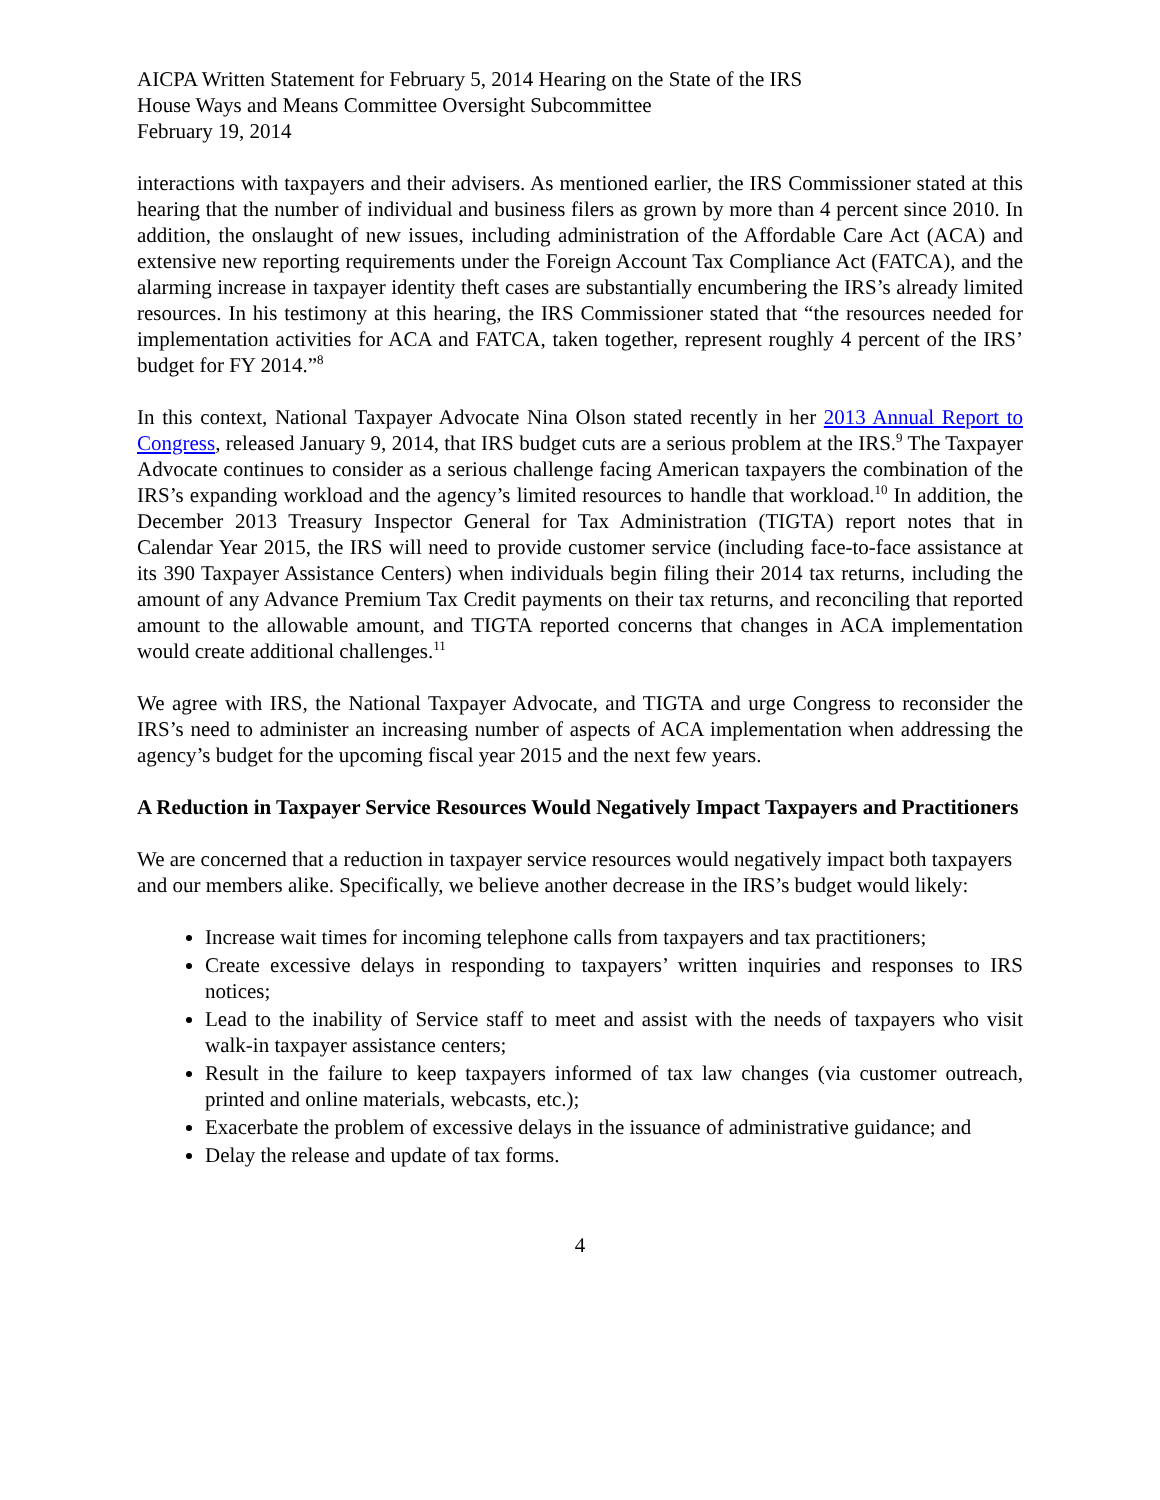AICPA Written Statement for February 5, 2014 Hearing on the State of the IRS
House Ways and Means Committee Oversight Subcommittee
February 19, 2014
interactions with taxpayers and their advisers. As mentioned earlier, the IRS Commissioner stated at this hearing that the number of individual and business filers as grown by more than 4 percent since 2010. In addition, the onslaught of new issues, including administration of the Affordable Care Act (ACA) and extensive new reporting requirements under the Foreign Account Tax Compliance Act (FATCA), and the alarming increase in taxpayer identity theft cases are substantially encumbering the IRS’s already limited resources. In his testimony at this hearing, the IRS Commissioner stated that “the resources needed for implementation activities for ACA and FATCA, taken together, represent roughly 4 percent of the IRS’ budget for FY 2014.”<sup>8</sup>
In this context, National Taxpayer Advocate Nina Olson stated recently in her 2013 Annual Report to Congress, released January 9, 2014, that IRS budget cuts are a serious problem at the IRS.<sup>9</sup> The Taxpayer Advocate continues to consider as a serious challenge facing American taxpayers the combination of the IRS’s expanding workload and the agency’s limited resources to handle that workload.<sup>10</sup> In addition, the December 2013 Treasury Inspector General for Tax Administration (TIGTA) report notes that in Calendar Year 2015, the IRS will need to provide customer service (including face-to-face assistance at its 390 Taxpayer Assistance Centers) when individuals begin filing their 2014 tax returns, including the amount of any Advance Premium Tax Credit payments on their tax returns, and reconciling that reported amount to the allowable amount, and TIGTA reported concerns that changes in ACA implementation would create additional challenges.<sup>11</sup>
We agree with IRS, the National Taxpayer Advocate, and TIGTA and urge Congress to reconsider the IRS’s need to administer an increasing number of aspects of ACA implementation when addressing the agency’s budget for the upcoming fiscal year 2015 and the next few years.
A Reduction in Taxpayer Service Resources Would Negatively Impact Taxpayers and Practitioners
We are concerned that a reduction in taxpayer service resources would negatively impact both taxpayers and our members alike. Specifically, we believe another decrease in the IRS’s budget would likely:
Increase wait times for incoming telephone calls from taxpayers and tax practitioners;
Create excessive delays in responding to taxpayers’ written inquiries and responses to IRS notices;
Lead to the inability of Service staff to meet and assist with the needs of taxpayers who visit walk-in taxpayer assistance centers;
Result in the failure to keep taxpayers informed of tax law changes (via customer outreach, printed and online materials, webcasts, etc.);
Exacerbate the problem of excessive delays in the issuance of administrative guidance; and
Delay the release and update of tax forms.
4